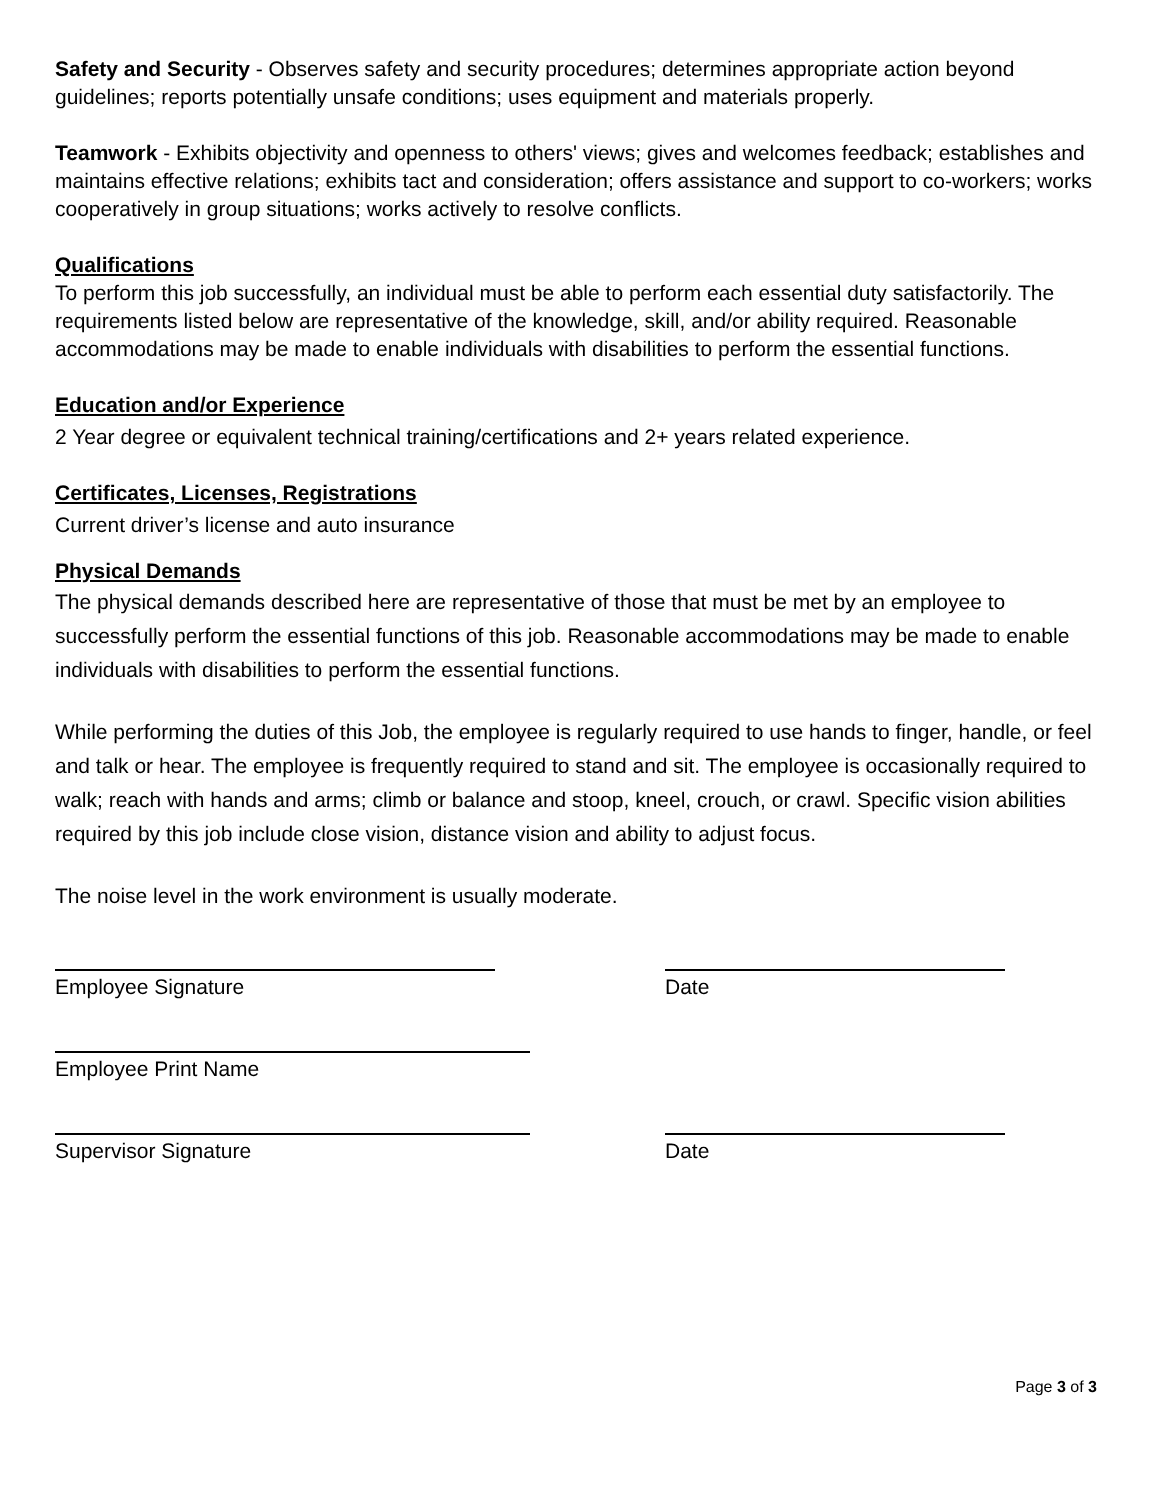Safety and Security - Observes safety and security procedures; determines appropriate action beyond guidelines; reports potentially unsafe conditions; uses equipment and materials properly.
Teamwork - Exhibits objectivity and openness to others' views; gives and welcomes feedback; establishes and maintains effective relations; exhibits tact and consideration; offers assistance and support to co-workers; works cooperatively in group situations; works actively to resolve conflicts.
Qualifications
To perform this job successfully, an individual must be able to perform each essential duty satisfactorily. The requirements listed below are representative of the knowledge, skill, and/or ability required. Reasonable accommodations may be made to enable individuals with disabilities to perform the essential functions.
Education and/or Experience
2 Year degree or equivalent technical training/certifications and 2+ years related experience.
Certificates, Licenses, Registrations
Current driver’s license and auto insurance
Physical Demands
The physical demands described here are representative of those that must be met by an employee to successfully perform the essential functions of this job. Reasonable accommodations may be made to enable individuals with disabilities to perform the essential functions.
While performing the duties of this Job, the employee is regularly required to use hands to finger, handle, or feel and talk or hear. The employee is frequently required to stand and sit. The employee is occasionally required to walk; reach with hands and arms; climb or balance and stoop, kneel, crouch, or crawl. Specific vision abilities required by this job include close vision, distance vision and ability to adjust focus.
The noise level in the work environment is usually moderate.
Employee Signature Date
Employee Print Name
Supervisor Signature Date
Page 3 of 3